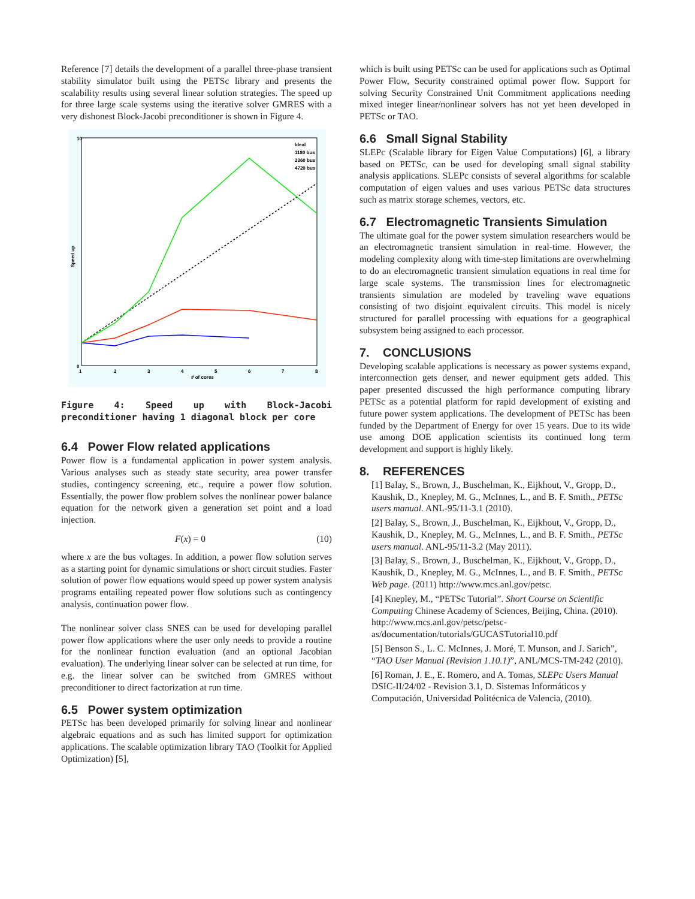Reference [7] details the development of a parallel three-phase transient stability simulator built using the PETSc library and presents the scalability results using several linear solution strategies. The speed up for three large scale systems using the iterative solver GMRES with a very dishonest Block-Jacobi preconditioner is shown in Figure 4.
0
10
1
2
3
4
5
6
7
8
# of cores
Speed up
Ideal
1180 bus
2360 bus
4720 bus
Figure 4: Speed up with Block-Jacobi preconditioner having 1 diagonal block per core
6.4 Power Flow related applications
Power flow is a fundamental application in power system analysis. Various analyses such as steady state security, area power transfer studies, contingency screening, etc., require a power flow solution. Essentially, the power flow problem solves the nonlinear power balance equation for the network given a generation set point and a load injection.
F(x) = 0 (10)
where x are the bus voltages. In addition, a power flow solution serves as a starting point for dynamic simulations or short circuit studies. Faster solution of power flow equations would speed up power system analysis programs entailing repeated power flow solutions such as contingency analysis, continuation power flow.
The nonlinear solver class SNES can be used for developing parallel power flow applications where the user only needs to provide a routine for the nonlinear function evaluation (and an optional Jacobian evaluation). The underlying linear solver can be selected at run time, for e.g. the linear solver can be switched from GMRES without preconditioner to direct factorization at run time.
6.5 Power system optimization
PETSc has been developed primarily for solving linear and nonlinear algebraic equations and as such has limited support for optimization applications. The scalable optimization library TAO (Toolkit for Applied Optimization) [5],
which is built using PETSc can be used for applications such as Optimal Power Flow, Security constrained optimal power flow. Support for solving Security Constrained Unit Commitment applications needing mixed integer linear/nonlinear solvers has not yet been developed in PETSc or TAO.
6.6 Small Signal Stability
SLEPc (Scalable library for Eigen Value Computations) [6], a library based on PETSc, can be used for developing small signal stability analysis applications. SLEPc consists of several algorithms for scalable computation of eigen values and uses various PETSc data structures such as matrix storage schemes, vectors, etc.
6.7 Electromagnetic Transients Simulation
The ultimate goal for the power system simulation researchers would be an electromagnetic transient simulation in real-time. However, the modeling complexity along with time-step limitations are overwhelming to do an electromagnetic transient simulation equations in real time for large scale systems. The transmission lines for electromagnetic transients simulation are modeled by traveling wave equations consisting of two disjoint equivalent circuits. This model is nicely structured for parallel processing with equations for a geographical subsystem being assigned to each processor.
7. CONCLUSIONS
Developing scalable applications is necessary as power systems expand, interconnection gets denser, and newer equipment gets added. This paper presented discussed the high performance computing library PETSc as a potential platform for rapid development of existing and future power system applications. The development of PETSc has been funded by the Department of Energy for over 15 years. Due to its wide use among DOE application scientists its continued long term development and support is highly likely.
8. REFERENCES
[1] Balay, S., Brown, J., Buschelman, K., Eijkhout, V., Gropp, D., Kaushik, D., Knepley, M. G., McInnes, L., and B. F. Smith., PETSc users manual. ANL-95/11-3.1 (2010).
[2] Balay, S., Brown, J., Buschelman, K., Eijkhout, V., Gropp, D., Kaushik, D., Knepley, M. G., McInnes, L., and B. F. Smith., PETSc users manual. ANL-95/11-3.2 (May 2011).
[3] Balay, S., Brown, J., Buschelman, K., Eijkhout, V., Gropp, D., Kaushik, D., Knepley, M. G., McInnes, L., and B. F. Smith., PETSc Web page. (2011) http://www.mcs.anl.gov/petsc.
[4] Knepley, M., “PETSc Tutorial”. Short Course on Scientific Computing Chinese Academy of Sciences, Beijing, China. (2010). http://www.mcs.anl.gov/petsc/petsc-as/documentation/tutorials/GUCASTutorial10.pdf
[5] Benson S., L. C. McInnes, J. Moré, T. Munson, and J. Sarich”, “TAO User Manual (Revision 1.10.1)”, ANL/MCS-TM-242 (2010).
[6] Roman, J. E., E. Romero, and A. Tomas, SLEPc Users Manual DSIC-II/24/02 - Revision 3.1, D. Sistemas Informáticos y Computación, Universidad Politécnica de Valencia, (2010).